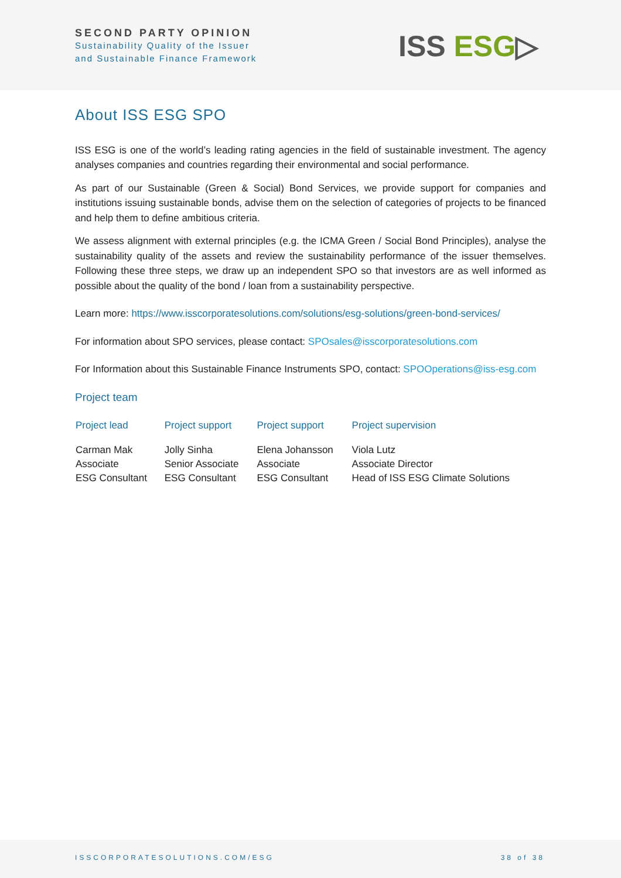SECOND PARTY OPINION
Sustainability Quality of the Issuer
and Sustainable Finance Framework
ISS ESG▷
About ISS ESG SPO
ISS ESG is one of the world’s leading rating agencies in the field of sustainable investment. The agency analyses companies and countries regarding their environmental and social performance.
As part of our Sustainable (Green & Social) Bond Services, we provide support for companies and institutions issuing sustainable bonds, advise them on the selection of categories of projects to be financed and help them to define ambitious criteria.
We assess alignment with external principles (e.g. the ICMA Green / Social Bond Principles), analyse the sustainability quality of the assets and review the sustainability performance of the issuer themselves. Following these three steps, we draw up an independent SPO so that investors are as well informed as possible about the quality of the bond / loan from a sustainability perspective.
Learn more: https://www.isscorporatesolutions.com/solutions/esg-solutions/green-bond-services/
For information about SPO services, please contact: SPOsales@isscorporatesolutions.com
For Information about this Sustainable Finance Instruments SPO, contact: SPOOperations@iss-esg.com
Project team
| Project lead | Project support | Project support | Project supervision |
| --- | --- | --- | --- |
| Carman Mak Associate ESG Consultant | Jolly Sinha Senior Associate ESG Consultant | Elena Johansson Associate ESG Consultant | Viola Lutz Associate Director Head of ISS ESG Climate Solutions |
ISSCORPORATESOLUTIONS.COM/ESG 38 of 38